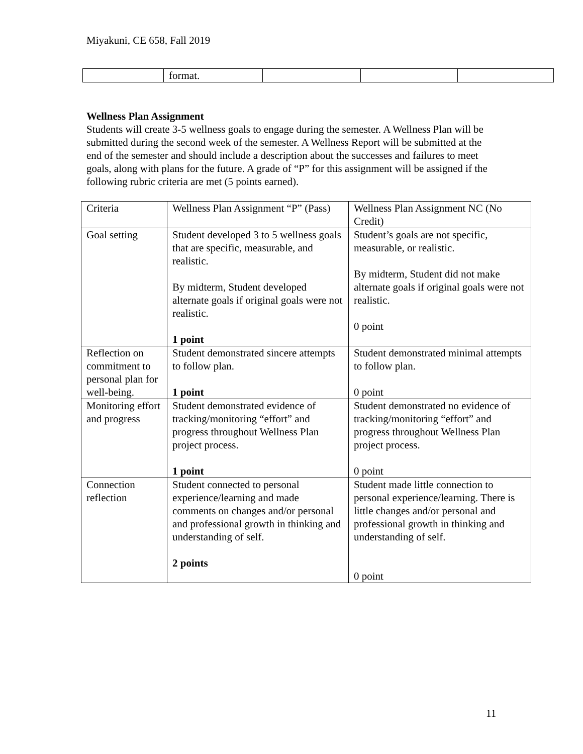Miyakuni, CE 658, Fall 2019
| | format. | | | |
Wellness Plan Assignment
Students will create 3-5 wellness goals to engage during the semester. A Wellness Plan will be submitted during the second week of the semester. A Wellness Report will be submitted at the end of the semester and should include a description about the successes and failures to meet goals, along with plans for the future. A grade of “P” for this assignment will be assigned if the following rubric criteria are met (5 points earned).
| Criteria | Wellness Plan Assignment “P” (Pass) | Wellness Plan Assignment NC (No Credit) |
| Goal setting | Student developed 3 to 5 wellness goals that are specific, measurable, and realistic. By midterm, Student developed alternate goals if original goals were not realistic. 1 point | Student’s goals are not specific, measurable, or realistic. By midterm, Student did not make alternate goals if original goals were not realistic. 0 point |
| Reflection on commitment to personal plan for well-being. | Student demonstrated sincere attempts to follow plan. 1 point | Student demonstrated minimal attempts to follow plan. 0 point |
| Monitoring effort and progress | Student demonstrated evidence of tracking/monitoring “effort” and progress throughout Wellness Plan project process. 1 point | Student demonstrated no evidence of tracking/monitoring “effort” and progress throughout Wellness Plan project process. 0 point |
| Connection reflection | Student connected to personal experience/learning and made comments on changes and/or personal and professional growth in thinking and understanding of self. 2 points | Student made little connection to personal experience/learning. There is little changes and/or personal and professional growth in thinking and understanding of self. 0 point |
11